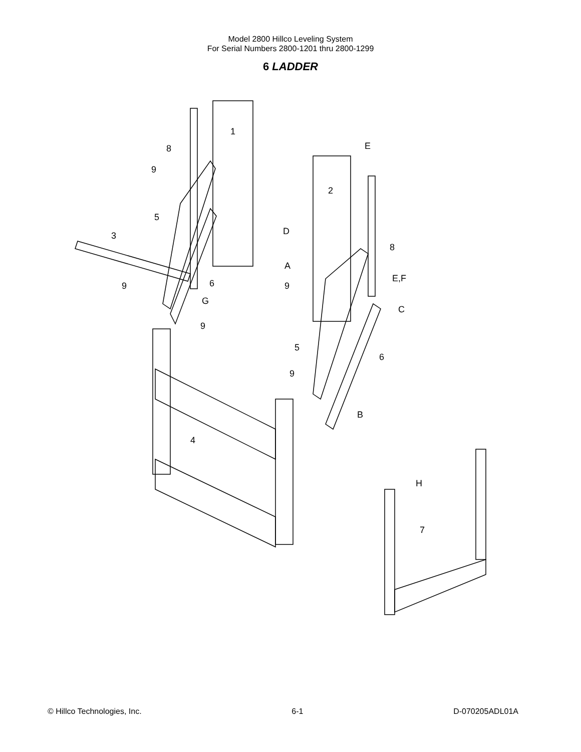Model 2800 Hillco Leveling System
For Serial Numbers 2800-1201 thru 2800-1299
6 LADDER
1
2
3
4
5
5
6
6
7
8
8
9
9
9
9
9
E
E,F
D
A
C
B
G
H
© Hillco Technologies, Inc. 6-1 D-070205ADL01A